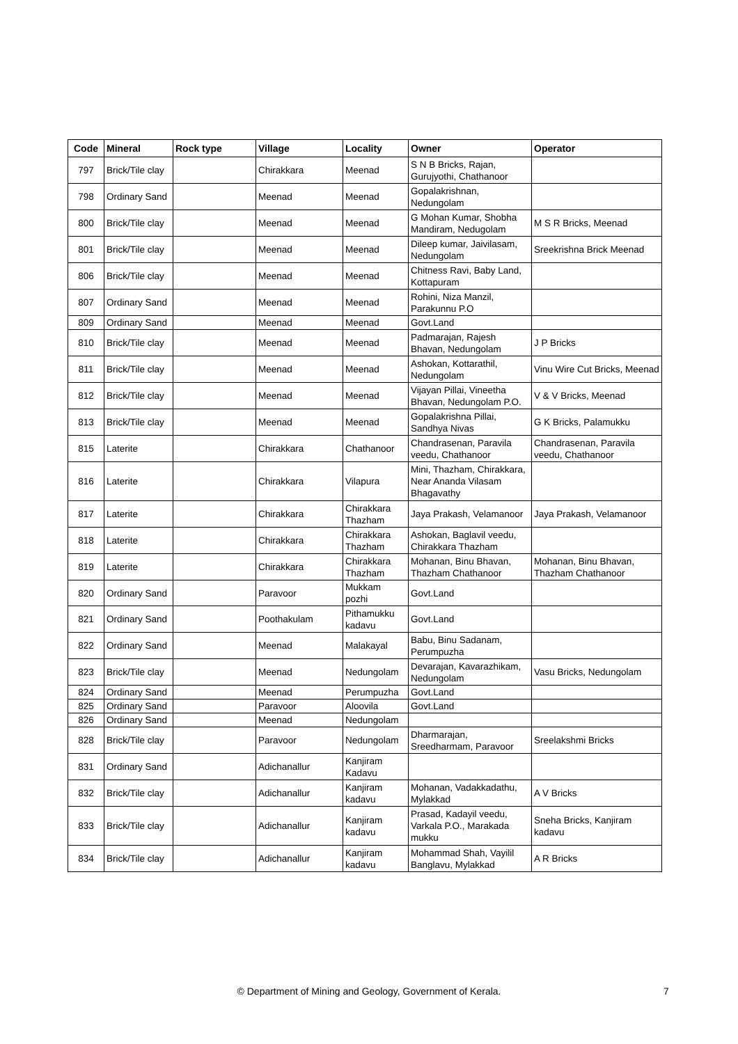| Code | Mineral | Rock type | Village | Locality | Owner | Operator |
| --- | --- | --- | --- | --- | --- | --- |
| 797 | Brick/Tile clay | | Chirakkara | Meenad | S N B Bricks, Rajan, Gurujyothi, Chathanoor | |
| 798 | Ordinary Sand | | Meenad | Meenad | Gopalakrishnan, Nedungolam | |
| 800 | Brick/Tile clay | | Meenad | Meenad | G Mohan Kumar, Shobha Mandiram, Nedugolam | M S R Bricks, Meenad |
| 801 | Brick/Tile clay | | Meenad | Meenad | Dileep kumar, Jaivilasam, Nedungolam | Sreekrishna Brick Meenad |
| 806 | Brick/Tile clay | | Meenad | Meenad | Chitness Ravi, Baby Land, Kottapuram | |
| 807 | Ordinary Sand | | Meenad | Meenad | Rohini, Niza Manzil, Parakunnu P.O | |
| 809 | Ordinary Sand | | Meenad | Meenad | Govt.Land | |
| 810 | Brick/Tile clay | | Meenad | Meenad | Padmarajan, Rajesh Bhavan, Nedungolam | J P Bricks |
| 811 | Brick/Tile clay | | Meenad | Meenad | Ashokan, Kottarathil, Nedungolam | Vinu Wire Cut Bricks, Meenad |
| 812 | Brick/Tile clay | | Meenad | Meenad | Vijayan Pillai, Vineetha Bhavan, Nedungolam P.O. | V & V Bricks, Meenad |
| 813 | Brick/Tile clay | | Meenad | Meenad | Gopalakrishna Pillai, Sandhya Nivas | G K Bricks, Palamukku |
| 815 | Laterite | | Chirakkara | Chathanoor | Chandrasenan, Paravila veedu, Chathanoor | Chandrasenan, Paravila veedu, Chathanoor |
| 816 | Laterite | | Chirakkara | Vilapura | Mini, Thazham, Chirakkara, Near Ananda Vilasam Bhagavathy | |
| 817 | Laterite | | Chirakkara | Chirakkara Thazham | Jaya Prakash, Velamanoor | Jaya Prakash, Velamanoor |
| 818 | Laterite | | Chirakkara | Chirakkara Thazham | Ashokan, Baglavil veedu, Chirakkara Thazham | |
| 819 | Laterite | | Chirakkara | Chirakkara Thazham | Mohanan, Binu Bhavan, Thazham Chathanoor | Mohanan, Binu Bhavan, Thazham Chathanoor |
| 820 | Ordinary Sand | | Paravoor | Mukkam pozhi | Govt.Land | |
| 821 | Ordinary Sand | | Poothakulam | Pithamukku kadavu | Govt.Land | |
| 822 | Ordinary Sand | | Meenad | Malakayal | Babu, Binu Sadanam, Perumpuzha | |
| 823 | Brick/Tile clay | | Meenad | Nedungolam | Devarajan, Kavarazhikam, Nedungolam | Vasu Bricks, Nedungolam |
| 824 | Ordinary Sand | | Meenad | Perumpuzha | Govt.Land | |
| 825 | Ordinary Sand | | Paravoor | Aloovila | Govt.Land | |
| 826 | Ordinary Sand | | Meenad | Nedungolam | | |
| 828 | Brick/Tile clay | | Paravoor | Nedungolam | Dharmarajan, Sreedharmam, Paravoor | Sreelakshmi Bricks |
| 831 | Ordinary Sand | | Adichanallur | Kanjiram Kadavu | | |
| 832 | Brick/Tile clay | | Adichanallur | Kanjiram kadavu | Mohanan, Vadakkadathu, Mylakkad | A V Bricks |
| 833 | Brick/Tile clay | | Adichanallur | Kanjiram kadavu | Prasad, Kadayil veedu, Varkala P.O., Marakada mukku | Sneha Bricks, Kanjiram kadavu |
| 834 | Brick/Tile clay | | Adichanallur | Kanjiram kadavu | Mohammad Shah, Vayilil Banglavu, Mylakkad | A R Bricks |
© Department of Mining and Geology, Government of Kerala. 7